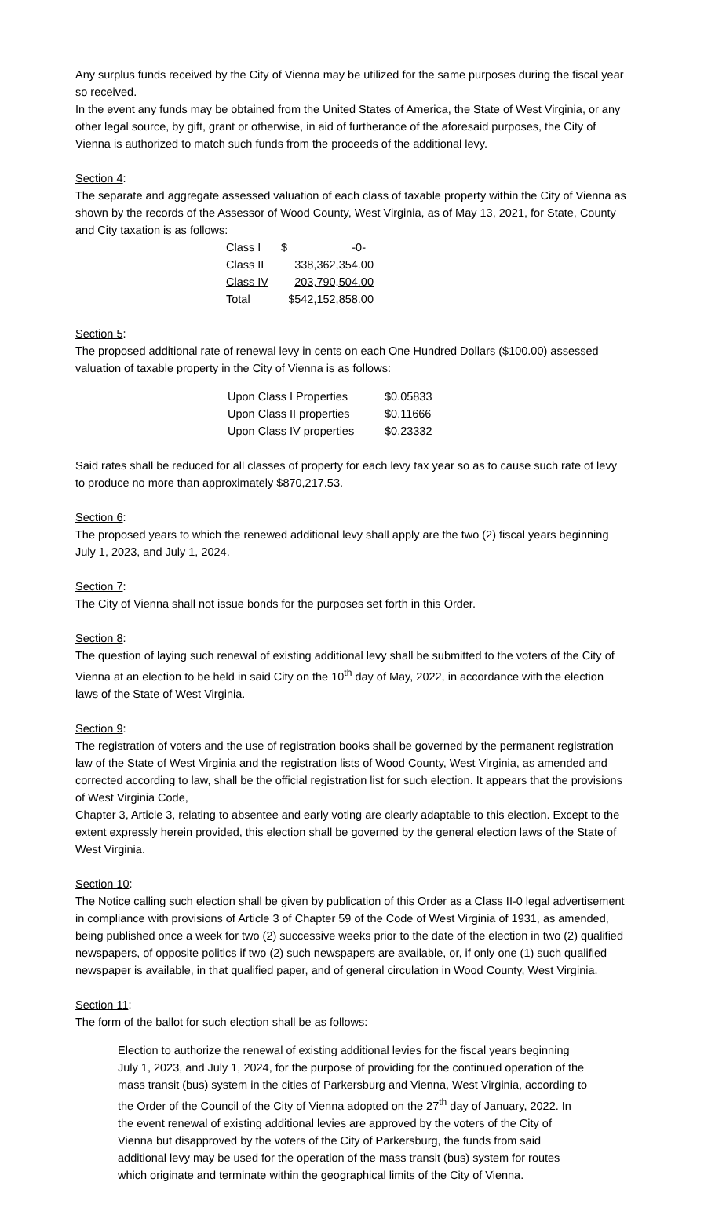Any surplus funds received by the City of Vienna may be utilized for the same purposes during the fiscal year so received.
In the event any funds may be obtained from the United States of America, the State of West Virginia, or any other legal source, by gift, grant or otherwise, in aid of furtherance of the aforesaid purposes, the City of Vienna is authorized to match such funds from the proceeds of the additional levy.
Section 4:
The separate and aggregate assessed valuation of each class of taxable property within the City of Vienna as shown by the records of the Assessor of Wood County, West Virginia, as of May 13, 2021, for State, County and City taxation is as follows:
| Class I | $ -0- |
| Class II | 338,362,354.00 |
| Class IV | 203,790,504.00 |
| Total | $542,152,858.00 |
Section 5:
The proposed additional rate of renewal levy in cents on each One Hundred Dollars ($100.00) assessed valuation of taxable property in the City of Vienna is as follows:
| Upon Class I Properties | $0.05833 |
| Upon Class II properties | $0.11666 |
| Upon Class IV properties | $0.23332 |
Said rates shall be reduced for all classes of property for each levy tax year so as to cause such rate of levy to produce no more than approximately $870,217.53.
Section 6:
The proposed years to which the renewed additional levy shall apply are the two (2) fiscal years beginning July 1, 2023, and July 1, 2024.
Section 7:
The City of Vienna shall not issue bonds for the purposes set forth in this Order.
Section 8:
The question of laying such renewal of existing additional levy shall be submitted to the voters of the City of Vienna at an election to be held in said City on the 10<sup>th</sup> day of May, 2022, in accordance with the election laws of the State of West Virginia.
Section 9:
The registration of voters and the use of registration books shall be governed by the permanent registration law of the State of West Virginia and the registration lists of Wood County, West Virginia, as amended and corrected according to law, shall be the official registration list for such election. It appears that the provisions of West Virginia Code,
Chapter 3, Article 3, relating to absentee and early voting are clearly adaptable to this election. Except to the extent expressly herein provided, this election shall be governed by the general election laws of the State of West Virginia.
Section 10:
The Notice calling such election shall be given by publication of this Order as a Class II-0 legal advertisement in compliance with provisions of Article 3 of Chapter 59 of the Code of West Virginia of 1931, as amended, being published once a week for two (2) successive weeks prior to the date of the election in two (2) qualified newspapers, of opposite politics if two (2) such newspapers are available, or, if only one (1) such qualified newspaper is available, in that qualified paper, and of general circulation in Wood County, West Virginia.
Section 11:
The form of the ballot for such election shall be as follows:
Election to authorize the renewal of existing additional levies for the fiscal years beginning July 1, 2023, and July 1, 2024, for the purpose of providing for the continued operation of the mass transit (bus) system in the cities of Parkersburg and Vienna, West Virginia, according to the Order of the Council of the City of Vienna adopted on the 27<sup>th</sup> day of January, 2022. In the event renewal of existing additional levies are approved by the voters of the City of Vienna but disapproved by the voters of the City of Parkersburg, the funds from said additional levy may be used for the operation of the mass transit (bus) system for routes which originate and terminate within the geographical limits of the City of Vienna.